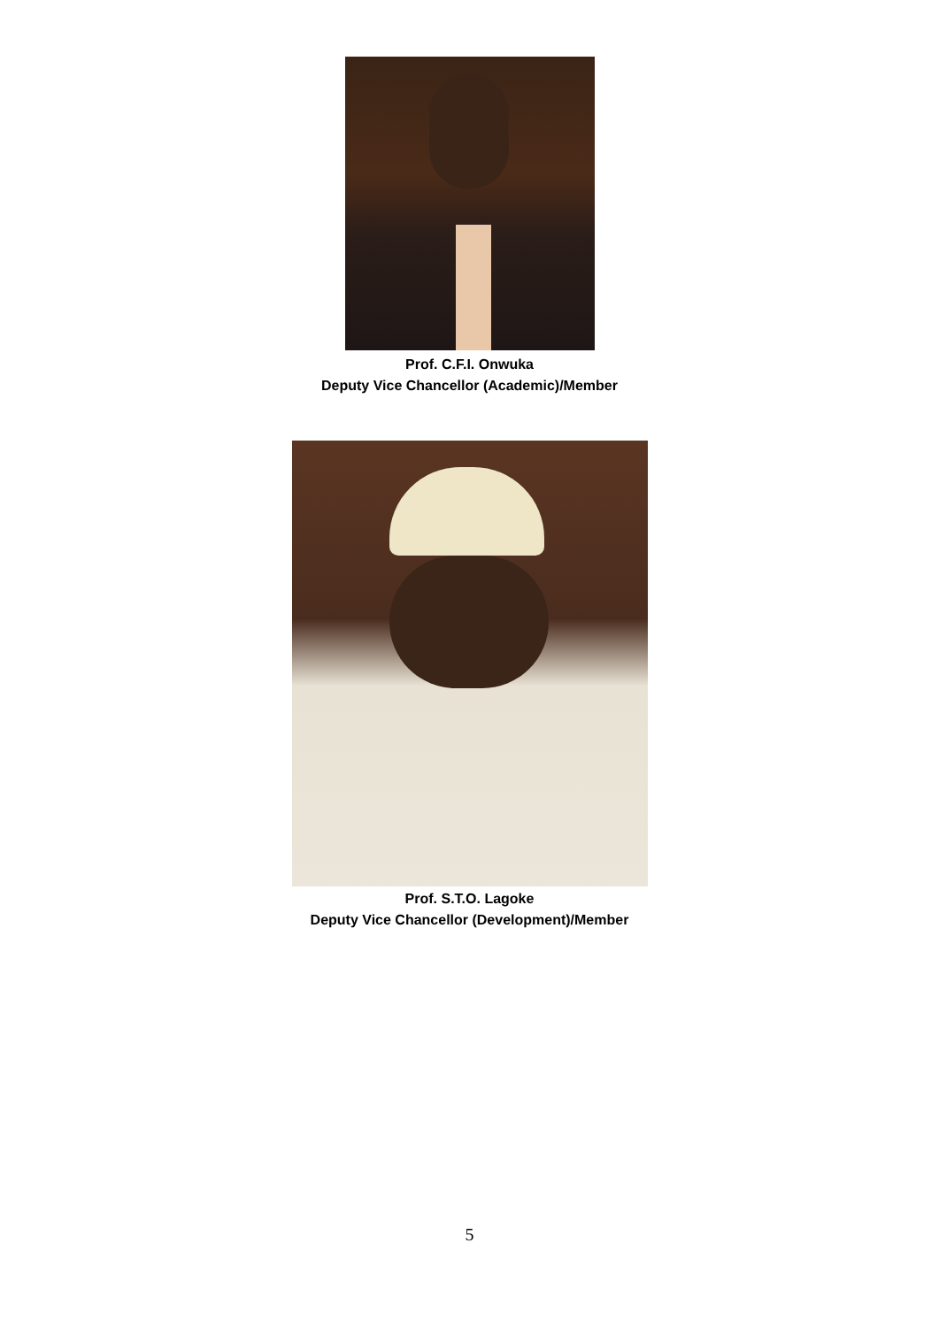Prof. C.F.I. Onwuka
Deputy Vice Chancellor (Academic)/Member
Prof. S.T.O. Lagoke
Deputy Vice Chancellor (Development)/Member
5